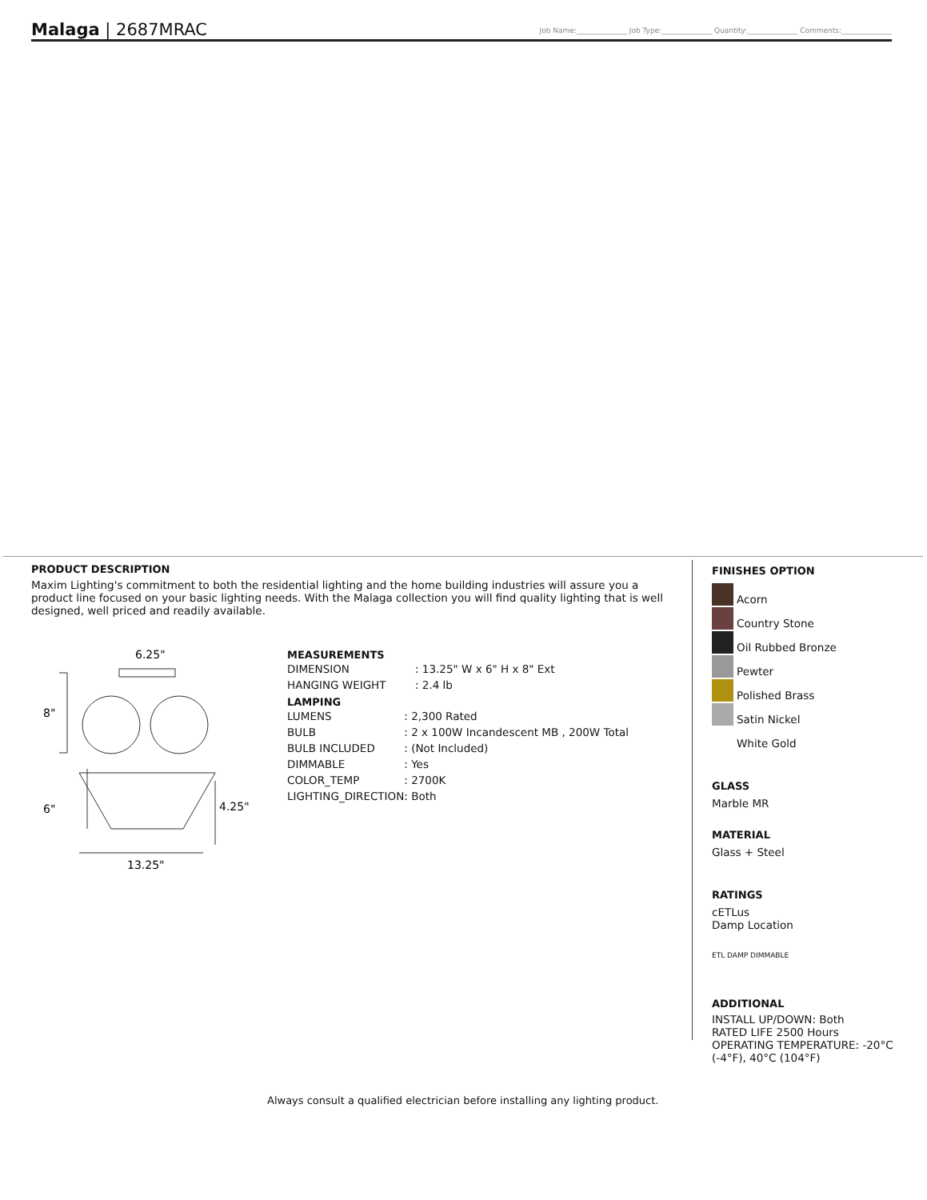Malaga | 2687MRAC Job Name:______________ Job Type:______________ Quantity:______________ Comments:______________
PRODUCT DESCRIPTION
Maxim Lighting's commitment to both the residential lighting and the home building industries will assure you a product line focused on your basic lighting needs. With the Malaga collection you will find quality lighting that is well designed, well priced and readily available.
6.25"
8"
6"
4.25"
13.25"
MEASUREMENTS
| DIMENSION | : 13.25" W x 6" H x 8" Ext |
| HANGING WEIGHT | : 2.4 lb |
LAMPING
| LUMENS | : 2,300 Rated |
| BULB | : 2 x 100W Incandescent MB , 200W Total |
| BULB INCLUDED | : (Not Included) |
| DIMMABLE | : Yes |
| COLOR_TEMP | : 2700K |
| LIGHTING_DIRECTION | : Both |
FINISHES OPTION
Acorn
Country Stone
Oil Rubbed Bronze
Pewter
Polished Brass
Satin Nickel
White Gold
GLASS
Marble MR
MATERIAL
Glass + Steel
RATINGS
cETLus
Damp Location
ETL DAMP DIMMABLE
ADDITIONAL
INSTALL UP/DOWN: Both
RATED LIFE 2500 Hours
OPERATING TEMPERATURE: -20°C (-4°F), 40°C (104°F)
Always consult a qualified electrician before installing any lighting product.